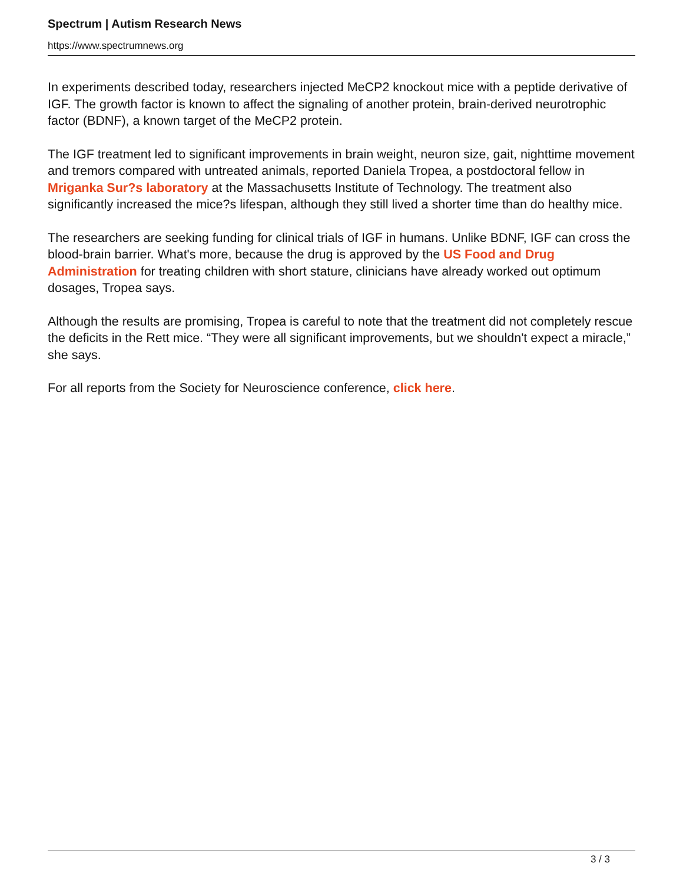Spectrum | Autism Research News
https://www.spectrumnews.org
In experiments described today, researchers injected MeCP2 knockout mice with a peptide derivative of IGF. The growth factor is known to affect the signaling of another protein, brain-derived neurotrophic factor (BDNF), a known target of the MeCP2 protein.
The IGF treatment led to significant improvements in brain weight, neuron size, gait, nighttime movement and tremors compared with untreated animals, reported Daniela Tropea, a postdoctoral fellow in Mriganka Sur?s laboratory at the Massachusetts Institute of Technology. The treatment also significantly increased the mice?s lifespan, although they still lived a shorter time than do healthy mice.
The researchers are seeking funding for clinical trials of IGF in humans. Unlike BDNF, IGF can cross the blood-brain barrier. What's more, because the drug is approved by the US Food and Drug Administration for treating children with short stature, clinicians have already worked out optimum dosages, Tropea says.
Although the results are promising, Tropea is careful to note that the treatment did not completely rescue the deficits in the Rett mice. “They were all significant improvements, but we shouldn't expect a miracle,” she says.
For all reports from the Society for Neuroscience conference, click here.
3 / 3